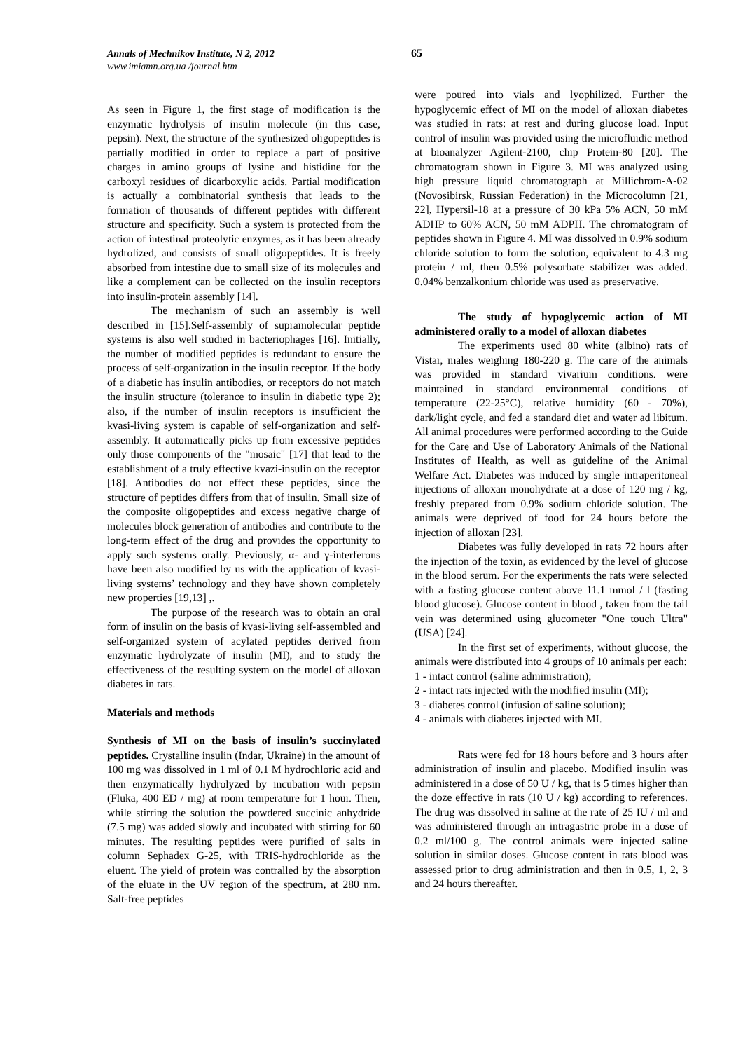Annals of Mechnikov Institute, N 2, 2012
www.imiamn.org.ua /journal.htm
65
As seen in Figure 1, the first stage of modification is the enzymatic hydrolysis of insulin molecule (in this case, pepsin). Next, the structure of the synthesized oligopeptides is partially modified in order to replace a part of positive charges in amino groups of lysine and histidine for the carboxyl residues of dicarboxylic acids. Partial modification is actually a combinatorial synthesis that leads to the formation of thousands of different peptides with different structure and specificity. Such a system is protected from the action of intestinal proteolytic enzymes, as it has been already hydrolized, and consists of small oligopeptides. It is freely absorbed from intestine due to small size of its molecules and like a complement can be collected on the insulin receptors into insulin-protein assembly [14].
The mechanism of such an assembly is well described in [15].Self-assembly of supramolecular peptide systems is also well studied in bacteriophages [16]. Initially, the number of modified peptides is redundant to ensure the process of self-organization in the insulin receptor. If the body of a diabetic has insulin antibodies, or receptors do not match the insulin structure (tolerance to insulin in diabetic type 2); also, if the number of insulin receptors is insufficient the kvasi-living system is capable of self-organization and self-assembly. It automatically picks up from excessive peptides only those components of the "mosaic" [17] that lead to the establishment of a truly effective kvazi-insulin on the receptor [18]. Antibodies do not effect these peptides, since the structure of peptides differs from that of insulin. Small size of the composite oligopeptides and excess negative charge of molecules block generation of antibodies and contribute to the long-term effect of the drug and provides the opportunity to apply such systems orally. Previously, α- and γ-interferons have been also modified by us with the application of kvasi-living systems’ technology and they have shown completely new properties [19,13] ,.
The purpose of the research was to obtain an oral form of insulin on the basis of kvasi-living self-assembled and self-organized system of acylated peptides derived from enzymatic hydrolyzate of insulin (MI), and to study the effectiveness of the resulting system on the model of alloxan diabetes in rats.
Materials and methods
Synthesis of MI on the basis of insulin’s succinylated peptides. Crystalline insulin (Indar, Ukraine) in the amount of 100 mg was dissolved in 1 ml of 0.1 M hydrochloric acid and then enzymatically hydrolyzed by incubation with pepsin (Fluka, 400 ED / mg) at room temperature for 1 hour. Then, while stirring the solution the powdered succinic anhydride (7.5 mg) was added slowly and incubated with stirring for 60 minutes. The resulting peptides were purified of salts in column Sephadex G-25, with TRIS-hydrochloride as the eluent. The yield of protein was contralled by the absorption of the eluate in the UV region of the spectrum, at 280 nm. Salt-free peptides
were poured into vials and lyophilized. Further the hypoglycemic effect of MI on the model of alloxan diabetes was studied in rats: at rest and during glucose load. Input control of insulin was provided using the microfluidic method at bioanalyzer Agilent-2100, chip Protein-80 [20]. The chromatogram shown in Figure 3. MI was analyzed using high pressure liquid chromatograph at Millichrom-A-02 (Novosibirsk, Russian Federation) in the Microcolumn [21, 22], Hypersil-18 at a pressure of 30 kPa 5% ACN, 50 mM ADHP to 60% ACN, 50 mM ADPH. The chromatogram of peptides shown in Figure 4. MI was dissolved in 0.9% sodium chloride solution to form the solution, equivalent to 4.3 mg protein / ml, then 0.5% polysorbate stabilizer was added. 0.04% benzalkonium chloride was used as preservative.
The study of hypoglycemic action of MI administered orally to a model of alloxan diabetes
The experiments used 80 white (albino) rats of Vistar, males weighing 180-220 g. The care of the animals was provided in standard vivarium conditions. were maintained in standard environmental conditions of temperature (22-25°C), relative humidity (60 - 70%), dark/light cycle, and fed a standard diet and water ad libitum. All animal procedures were performed according to the Guide for the Care and Use of Laboratory Animals of the National Institutes of Health, as well as guideline of the Animal Welfare Act. Diabetes was induced by single intraperitoneal injections of alloxan monohydrate at a dose of 120 mg / kg, freshly prepared from 0.9% sodium chloride solution. The animals were deprived of food for 24 hours before the injection of alloxan [23].
Diabetes was fully developed in rats 72 hours after the injection of the toxin, as evidenced by the level of glucose in the blood serum. For the experiments the rats were selected with a fasting glucose content above 11.1 mmol / l (fasting blood glucose). Glucose content in blood , taken from the tail vein was determined using glucometer "One touch Ultra" (USA) [24].
In the first set of experiments, without glucose, the animals were distributed into 4 groups of 10 animals per each:
1 - intact control (saline administration);
2 - intact rats injected with the modified insulin (MI);
3 - diabetes control (infusion of saline solution);
4 - animals with diabetes injected with MI.
Rats were fed for 18 hours before and 3 hours after administration of insulin and placebo. Modified insulin was administered in a dose of 50 U / kg, that is 5 times higher than the doze effective in rats (10 U / kg) according to references. The drug was dissolved in saline at the rate of 25 IU / ml and was administered through an intragastric probe in a dose of 0.2 ml/100 g. The control animals were injected saline solution in similar doses. Glucose content in rats blood was assessed prior to drug administration and then in 0.5, 1, 2, 3 and 24 hours thereafter.